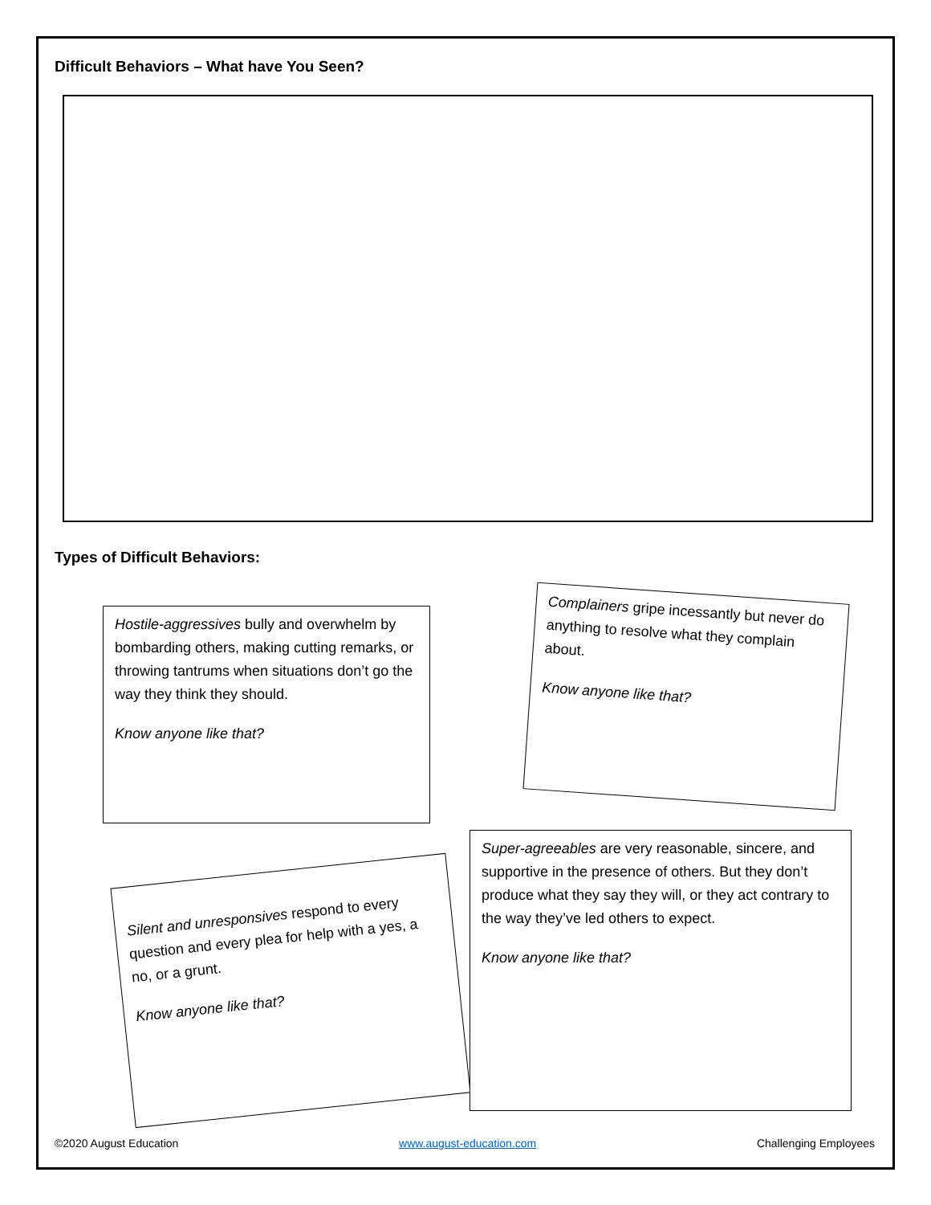Difficult Behaviors – What have You Seen?
Types of Difficult Behaviors:
Hostile-aggressives bully and overwhelm by bombarding others, making cutting remarks, or throwing tantrums when situations don’t go the way they think they should.
Know anyone like that?
Complainers gripe incessantly but never do anything to resolve what they complain about.
Know anyone like that?
Silent and unresponsives respond to every question and every plea for help with a yes, a no, or a grunt.
Know anyone like that?
Super-agreeables are very reasonable, sincere, and supportive in the presence of others. But they don’t produce what they say they will, or they act contrary to the way they’ve led others to expect.
Know anyone like that?
©2020 August Education www.august-education.com Challenging Employees